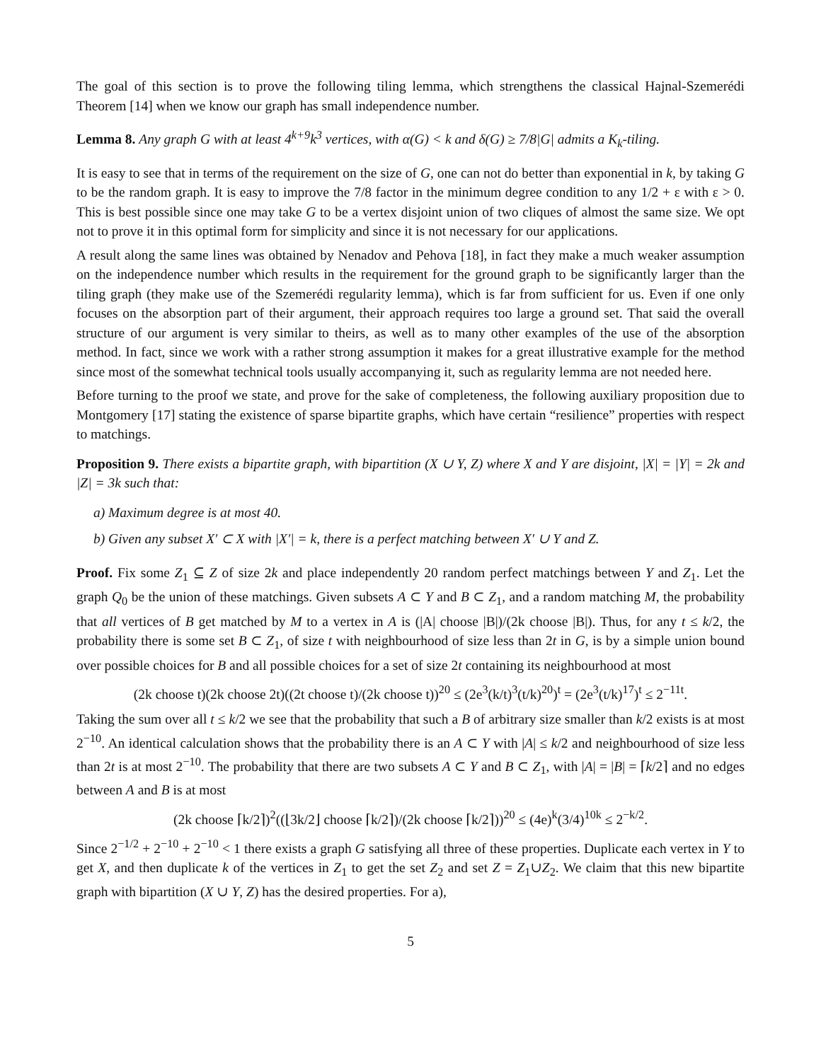The goal of this section is to prove the following tiling lemma, which strengthens the classical Hajnal-Szemerédi Theorem [14] when we know our graph has small independence number.
Lemma 8. Any graph G with at least 4<sup>k+9</sup>k<sup>3</sup> vertices, with α(G) < k and δ(G) ≥ 7/8|G| admits a K<sub>k</sub>-tiling.
It is easy to see that in terms of the requirement on the size of G, one can not do better than exponential in k, by taking G to be the random graph. It is easy to improve the 7/8 factor in the minimum degree condition to any 1/2 + ε with ε > 0. This is best possible since one may take G to be a vertex disjoint union of two cliques of almost the same size. We opt not to prove it in this optimal form for simplicity and since it is not necessary for our applications.
A result along the same lines was obtained by Nenadov and Pehova [18], in fact they make a much weaker assumption on the independence number which results in the requirement for the ground graph to be significantly larger than the tiling graph (they make use of the Szemerédi regularity lemma), which is far from sufficient for us. Even if one only focuses on the absorption part of their argument, their approach requires too large a ground set. That said the overall structure of our argument is very similar to theirs, as well as to many other examples of the use of the absorption method. In fact, since we work with a rather strong assumption it makes for a great illustrative example for the method since most of the somewhat technical tools usually accompanying it, such as regularity lemma are not needed here.
Before turning to the proof we state, and prove for the sake of completeness, the following auxiliary proposition due to Montgomery [17] stating the existence of sparse bipartite graphs, which have certain “resilience” properties with respect to matchings.
Proposition 9. There exists a bipartite graph, with bipartition (X ∪ Y, Z) where X and Y are disjoint, |X| = |Y| = 2k and |Z| = 3k such that:
a) Maximum degree is at most 40.
b) Given any subset X′ ⊂ X with |X′| = k, there is a perfect matching between X′ ∪ Y and Z.
Proof. Fix some Z<sub>1</sub> ⊆ Z of size 2k and place independently 20 random perfect matchings between Y and Z<sub>1</sub>. Let the graph Q<sub>0</sub> be the union of these matchings. Given subsets A ⊂ Y and B ⊂ Z<sub>1</sub>, and a random matching M, the probability that all vertices of B get matched by M to a vertex in A is (|A| choose |B|)/(2k choose |B|). Thus, for any t ≤ k/2, the probability there is some set B ⊂ Z<sub>1</sub>, of size t with neighbourhood of size less than 2t in G, is by a simple union bound over possible choices for B and all possible choices for a set of size 2t containing its neighbourhood at most
(2k choose t)(2k choose 2t)((2t choose t)/(2k choose t))<sup>20</sup> ≤ (2e<sup>3</sup>(k/t)<sup>3</sup>(t/k)<sup>20</sup>)<sup>t</sup> = (2e<sup>3</sup>(t/k)<sup>17</sup>)<sup>t</sup> ≤ 2<sup>−11t</sup>.
Taking the sum over all t ≤ k/2 we see that the probability that such a B of arbitrary size smaller than k/2 exists is at most 2<sup>−10</sup>. An identical calculation shows that the probability there is an A ⊂ Y with |A| ≤ k/2 and neighbourhood of size less than 2t is at most 2<sup>−10</sup>. The probability that there are two subsets A ⊂ Y and B ⊂ Z<sub>1</sub>, with |A| = |B| = ⌈k/2⌉ and no edges between A and B is at most
(2k choose ⌈k/2⌉)<sup>2</sup>((⌊3k/2⌋ choose ⌈k/2⌉)/(2k choose ⌈k/2⌉))<sup>20</sup> ≤ (4e)<sup>k</sup>(3/4)<sup>10k</sup> ≤ 2<sup>−k/2</sup>.
Since 2<sup>−1/2</sup> + 2<sup>−10</sup> + 2<sup>−10</sup> < 1 there exists a graph G satisfying all three of these properties. Duplicate each vertex in Y to get X, and then duplicate k of the vertices in Z<sub>1</sub> to get the set Z<sub>2</sub> and set Z = Z<sub>1</sub>∪Z<sub>2</sub>. We claim that this new bipartite graph with bipartition (X ∪ Y, Z) has the desired properties. For a),
5